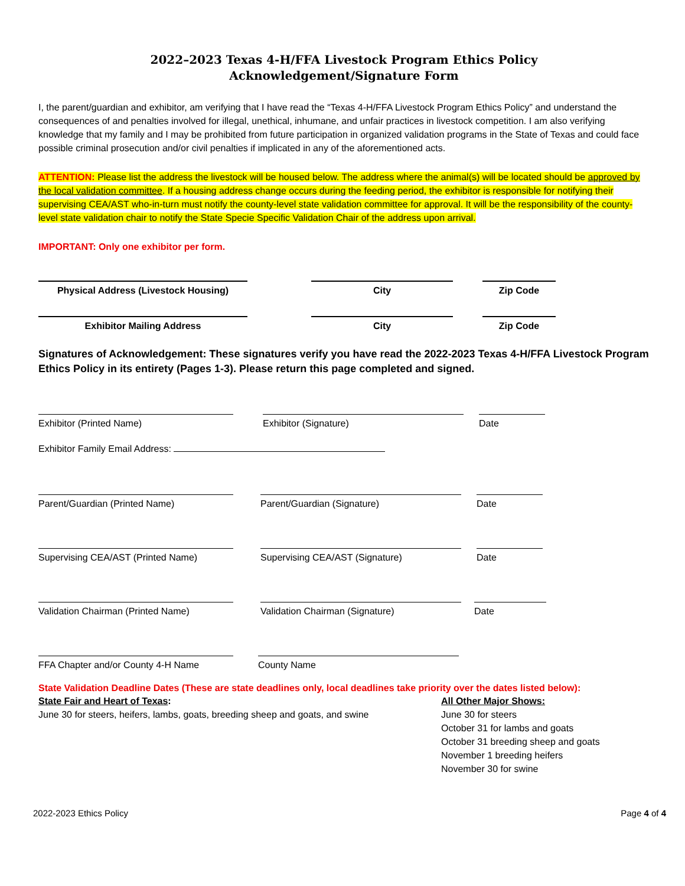2022–2023 Texas 4-H/FFA Livestock Program Ethics Policy
Acknowledgement/Signature Form
I, the parent/guardian and exhibitor, am verifying that I have read the “Texas 4-H/FFA Livestock Program Ethics Policy” and understand the consequences of and penalties involved for illegal, unethical, inhumane, and unfair practices in livestock competition. I am also verifying knowledge that my family and I may be prohibited from future participation in organized validation programs in the State of Texas and could face possible criminal prosecution and/or civil penalties if implicated in any of the aforementioned acts.
ATTENTION: Please list the address the livestock will be housed below. The address where the animal(s) will be located should be approved by the local validation committee. If a housing address change occurs during the feeding period, the exhibitor is responsible for notifying their supervising CEA/AST who-in-turn must notify the county-level state validation committee for approval. It will be the responsibility of the county-level state validation chair to notify the State Specie Specific Validation Chair of the address upon arrival.
IMPORTANT: Only one exhibitor per form.
Physical Address (Livestock Housing) City Zip Code
Exhibitor Mailing Address City Zip Code
Signatures of Acknowledgement: These signatures verify you have read the 2022-2023 Texas 4-H/FFA Livestock Program Ethics Policy in its entirety (Pages 1-3). Please return this page completed and signed.
Exhibitor (Printed Name) Exhibitor (Signature) Date
Exhibitor Family Email Address:
Parent/Guardian (Printed Name) Parent/Guardian (Signature) Date
Supervising CEA/AST (Printed Name) Supervising CEA/AST (Signature) Date
Validation Chairman (Printed Name) Validation Chairman (Signature) Date
FFA Chapter and/or County 4-H Name County Name
State Validation Deadline Dates (These are state deadlines only, local deadlines take priority over the dates listed below):
State Fair and Heart of Texas:
June 30 for steers, heifers, lambs, goats, breeding sheep and goats, and swine
All Other Major Shows:
June 30 for steers
October 31 for lambs and goats
October 31 breeding sheep and goats
November 1 breeding heifers
November 30 for swine
2022-2023 Ethics Policy Page 4 of 4